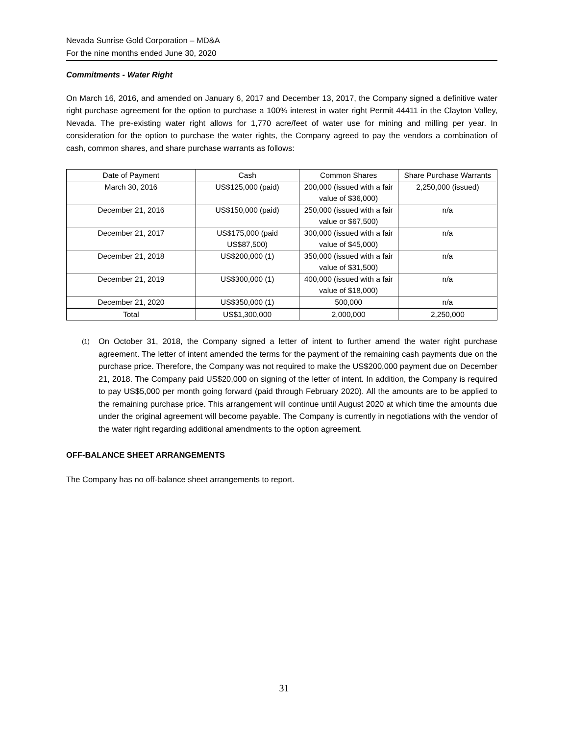Nevada Sunrise Gold Corporation – MD&A
For the nine months ended June 30, 2020
Commitments - Water Right
On March 16, 2016, and amended on January 6, 2017 and December 13, 2017, the Company signed a definitive water right purchase agreement for the option to purchase a 100% interest in water right Permit 44411 in the Clayton Valley, Nevada. The pre-existing water right allows for 1,770 acre/feet of water use for mining and milling per year. In consideration for the option to purchase the water rights, the Company agreed to pay the vendors a combination of cash, common shares, and share purchase warrants as follows:
| Date of Payment | Cash | Common Shares | Share Purchase Warrants |
| --- | --- | --- | --- |
| March 30, 2016 | US$125,000 (paid) | 200,000 (issued with a fair value of $36,000) | 2,250,000 (issued) |
| December 21, 2016 | US$150,000 (paid) | 250,000 (issued with a fair value or $67,500) | n/a |
| December 21, 2017 | US$175,000 (paid US$87,500) | 300,000 (issued with a fair value of $45,000) | n/a |
| December 21, 2018 | US$200,000 (1) | 350,000 (issued with a fair value of $31,500) | n/a |
| December 21, 2019 | US$300,000 (1) | 400,000 (issued with a fair value of $18,000) | n/a |
| December 21, 2020 | US$350,000 (1) | 500,000 | n/a |
| Total | US$1,300,000 | 2,000,000 | 2,250,000 |
(1)
On October 31, 2018, the Company signed a letter of intent to further amend the water right purchase agreement. The letter of intent amended the terms for the payment of the remaining cash payments due on the purchase price. Therefore, the Company was not required to make the US$200,000 payment due on December 21, 2018. The Company paid US$20,000 on signing of the letter of intent. In addition, the Company is required to pay US$5,000 per month going forward (paid through February 2020). All the amounts are to be applied to the remaining purchase price. This arrangement will continue until August 2020 at which time the amounts due under the original agreement will become payable. The Company is currently in negotiations with the vendor of the water right regarding additional amendments to the option agreement.
OFF-BALANCE SHEET ARRANGEMENTS
The Company has no off-balance sheet arrangements to report.
31